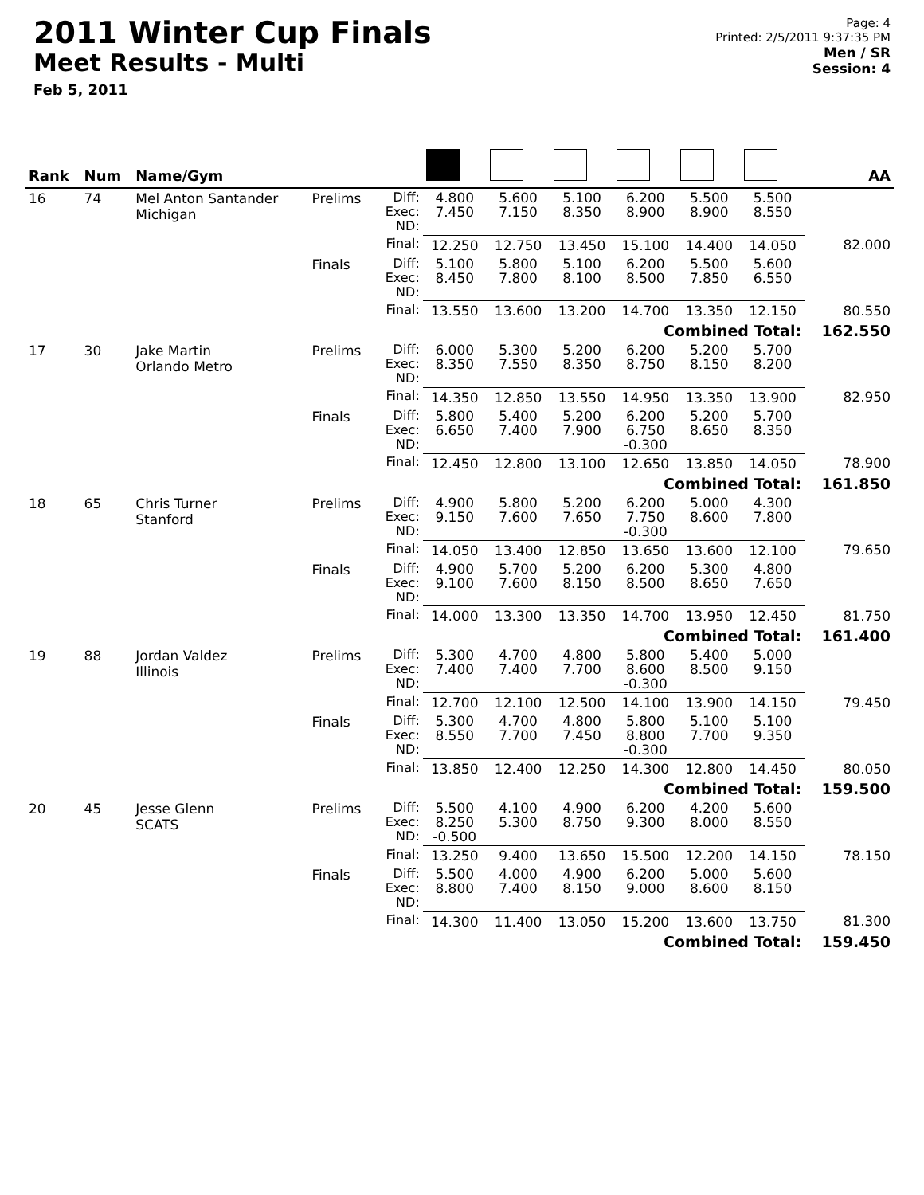2011 Winter Cup Finals
Meet Results - Multi
Feb 5, 2011
Page: 4
Printed: 2/5/2011 9:37:35 PM
Men / SR
Session: 4
| Rank | Num | Name/Gym | | | | | | | | | AA |
| --- | --- | --- | --- | --- | --- | --- | --- | --- | --- | --- | --- |
| 16 | 74 | Mel Anton Santander Michigan | Prelims | Diff: Exec: ND: | 4.800 7.450 | 5.600 7.150 | 5.100 8.350 | 6.200 8.900 | 5.500 8.900 | 5.500 8.550 | |
| | | | | Final: | 12.250 | 12.750 | 13.450 | 15.100 | 14.400 | 14.050 | 82.000 |
| | | | Finals | Diff: Exec: ND: | 5.100 8.450 | 5.800 7.800 | 5.100 8.100 | 6.200 8.500 | 5.500 7.850 | 5.600 6.550 | |
| | | | | Final: | 13.550 | 13.600 | 13.200 | 14.700 | 13.350 | 12.150 | 80.550 |
| Combined Total: | | | | | | | | | | | 162.550 |
| 17 | 30 | Jake Martin Orlando Metro | Prelims | Diff: Exec: ND: | 6.000 8.350 | 5.300 7.550 | 5.200 8.350 | 6.200 8.750 | 5.200 8.150 | 5.700 8.200 | |
| | | | | Final: | 14.350 | 12.850 | 13.550 | 14.950 | 13.350 | 13.900 | 82.950 |
| | | | Finals | Diff: Exec: ND: | 5.800 6.650 | 5.400 7.400 | 5.200 7.900 | 6.200 6.750 -0.300 | 5.200 8.650 | 5.700 8.350 | |
| | | | | Final: | 12.450 | 12.800 | 13.100 | 12.650 | 13.850 | 14.050 | 78.900 |
| Combined Total: | | | | | | | | | | | 161.850 |
| 18 | 65 | Chris Turner Stanford | Prelims | Diff: Exec: ND: | 4.900 9.150 | 5.800 7.600 | 5.200 7.650 | 6.200 7.750 -0.300 | 5.000 8.600 | 4.300 7.800 | |
| | | | | Final: | 14.050 | 13.400 | 12.850 | 13.650 | 13.600 | 12.100 | 79.650 |
| | | | Finals | Diff: Exec: ND: | 4.900 9.100 | 5.700 7.600 | 5.200 8.150 | 6.200 8.500 | 5.300 8.650 | 4.800 7.650 | |
| | | | | Final: | 14.000 | 13.300 | 13.350 | 14.700 | 13.950 | 12.450 | 81.750 |
| Combined Total: | | | | | | | | | | | 161.400 |
| 19 | 88 | Jordan Valdez Illinois | Prelims | Diff: Exec: ND: | 5.300 7.400 | 4.700 7.400 | 4.800 7.700 | 5.800 8.600 -0.300 | 5.400 8.500 | 5.000 9.150 | |
| | | | | Final: | 12.700 | 12.100 | 12.500 | 14.100 | 13.900 | 14.150 | 79.450 |
| | | | Finals | Diff: Exec: ND: | 5.300 8.550 | 4.700 7.700 | 4.800 7.450 | 5.800 8.800 -0.300 | 5.100 7.700 | 5.100 9.350 | |
| | | | | Final: | 13.850 | 12.400 | 12.250 | 14.300 | 12.800 | 14.450 | 80.050 |
| Combined Total: | | | | | | | | | | | 159.500 |
| 20 | 45 | Jesse Glenn SCATS | Prelims | Diff: Exec: ND: | 5.500 8.250 -0.500 | 4.100 5.300 | 4.900 8.750 | 6.200 9.300 | 4.200 8.000 | 5.600 8.550 | |
| | | | | Final: | 13.250 | 9.400 | 13.650 | 15.500 | 12.200 | 14.150 | 78.150 |
| | | | Finals | Diff: Exec: ND: | 5.500 8.800 | 4.000 7.400 | 4.900 8.150 | 6.200 9.000 | 5.000 8.600 | 5.600 8.150 | |
| | | | | Final: | 14.300 | 11.400 | 13.050 | 15.200 | 13.600 | 13.750 | 81.300 |
| Combined Total: | | | | | | | | | | | 159.450 |